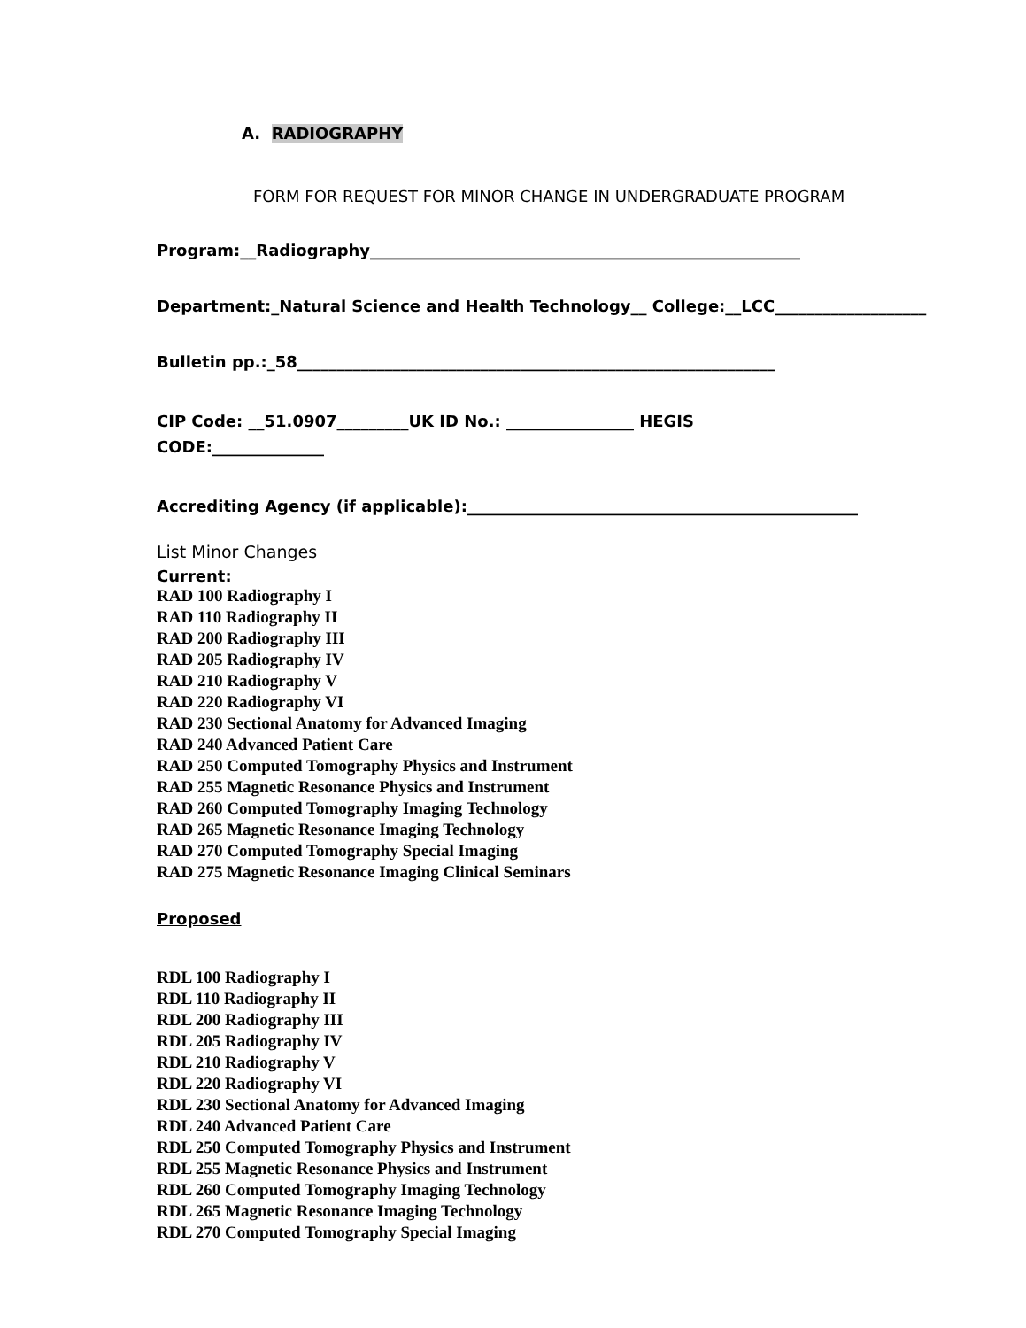A. RADIOGRAPHY
FORM FOR REQUEST FOR MINOR CHANGE IN UNDERGRADUATE PROGRAM
Program:__Radiography______________________________________________________
Department:_Natural Science and Health Technology__ College:__LCC___________________
Bulletin pp.:_58____________________________________________________________
CIP Code: __51.0907_________UK ID No.: ________________ HEGIS
CODE:______________
Accrediting Agency (if applicable):_________________________________________________
List Minor Changes
Current:
RAD 100 Radiography I
RAD 110 Radiography II
RAD 200 Radiography III
RAD 205 Radiography IV
RAD 210 Radiography V
RAD 220 Radiography VI
RAD 230 Sectional Anatomy for Advanced Imaging
RAD 240 Advanced Patient Care
RAD 250 Computed Tomography Physics and Instrument
RAD 255 Magnetic Resonance Physics and Instrument
RAD 260 Computed Tomography Imaging Technology
RAD 265 Magnetic Resonance Imaging Technology
RAD 270 Computed Tomography Special Imaging
RAD 275 Magnetic Resonance Imaging Clinical Seminars
Proposed
RDL 100 Radiography I
RDL 110 Radiography II
RDL 200 Radiography III
RDL 205 Radiography IV
RDL 210 Radiography V
RDL 220 Radiography VI
RDL 230 Sectional Anatomy for Advanced Imaging
RDL 240 Advanced Patient Care
RDL 250 Computed Tomography Physics and Instrument
RDL 255 Magnetic Resonance Physics and Instrument
RDL 260 Computed Tomography Imaging Technology
RDL 265 Magnetic Resonance Imaging Technology
RDL 270 Computed Tomography Special Imaging